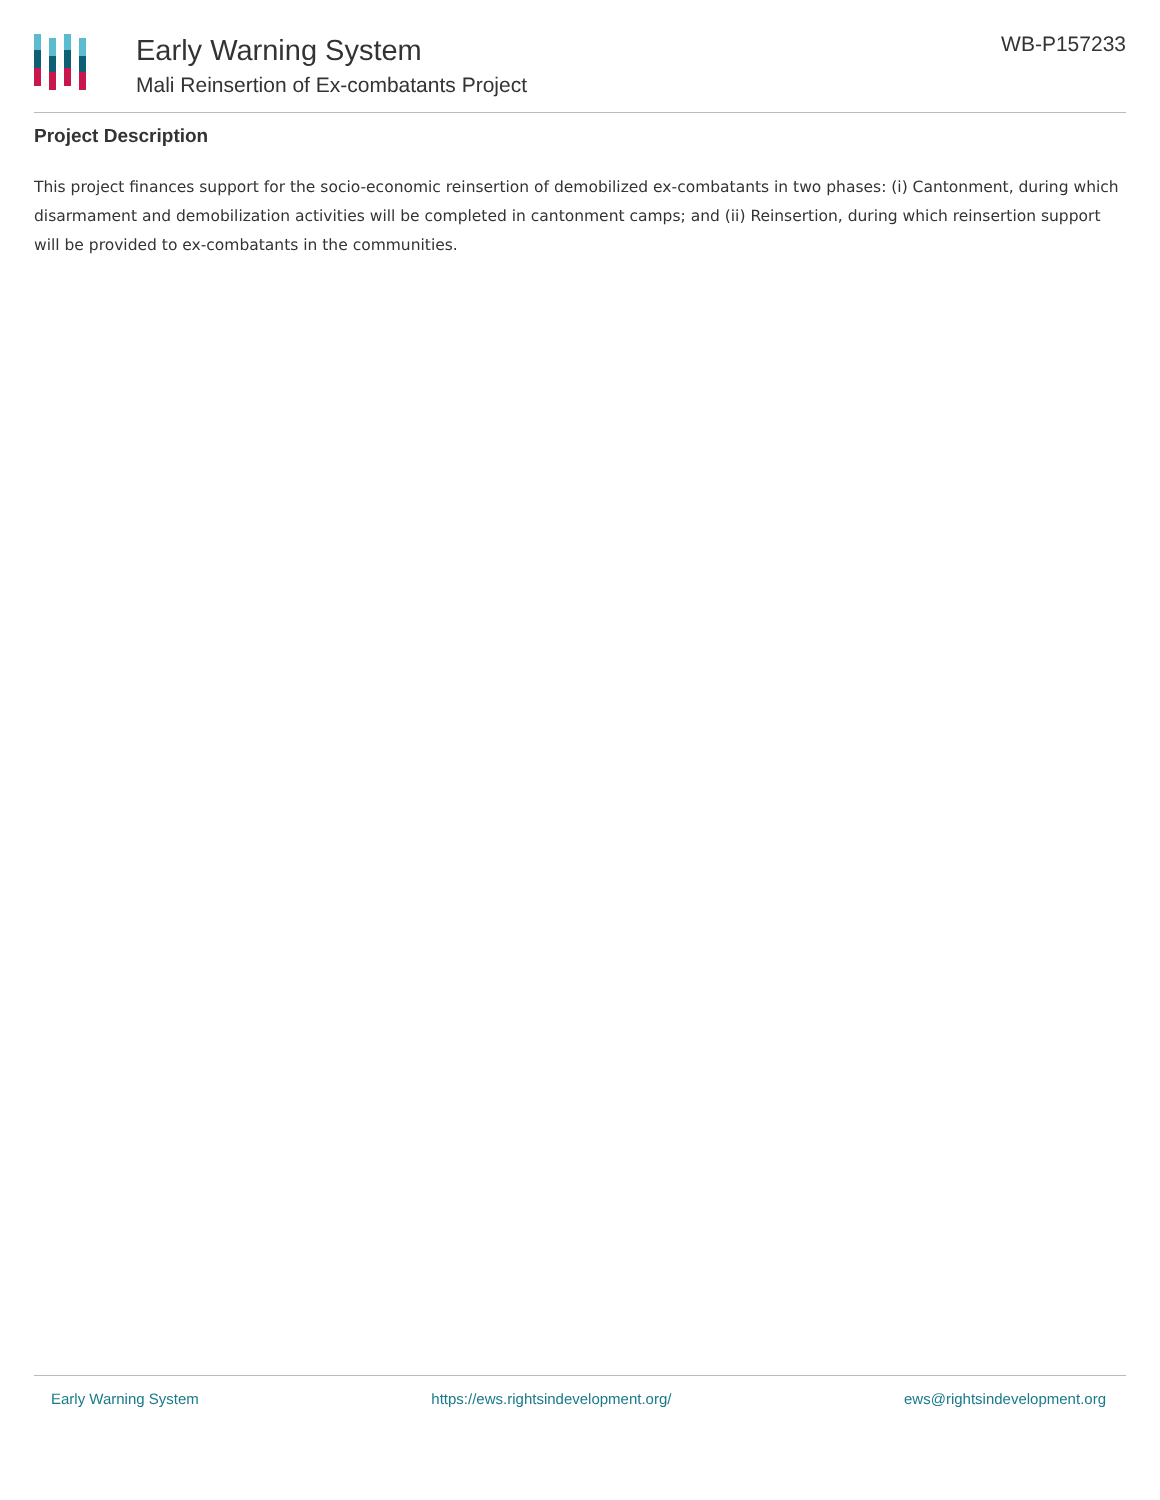Early Warning System
Mali Reinsertion of Ex-combatants Project
WB-P157233
Project Description
This project finances support for the socio-economic reinsertion of demobilized ex-combatants in two phases: (i) Cantonment, during which disarmament and demobilization activities will be completed in cantonment camps; and (ii) Reinsertion, during which reinsertion support will be provided to ex-combatants in the communities.
Early Warning System https://ews.rightsindevelopment.org/ ews@rightsindevelopment.org